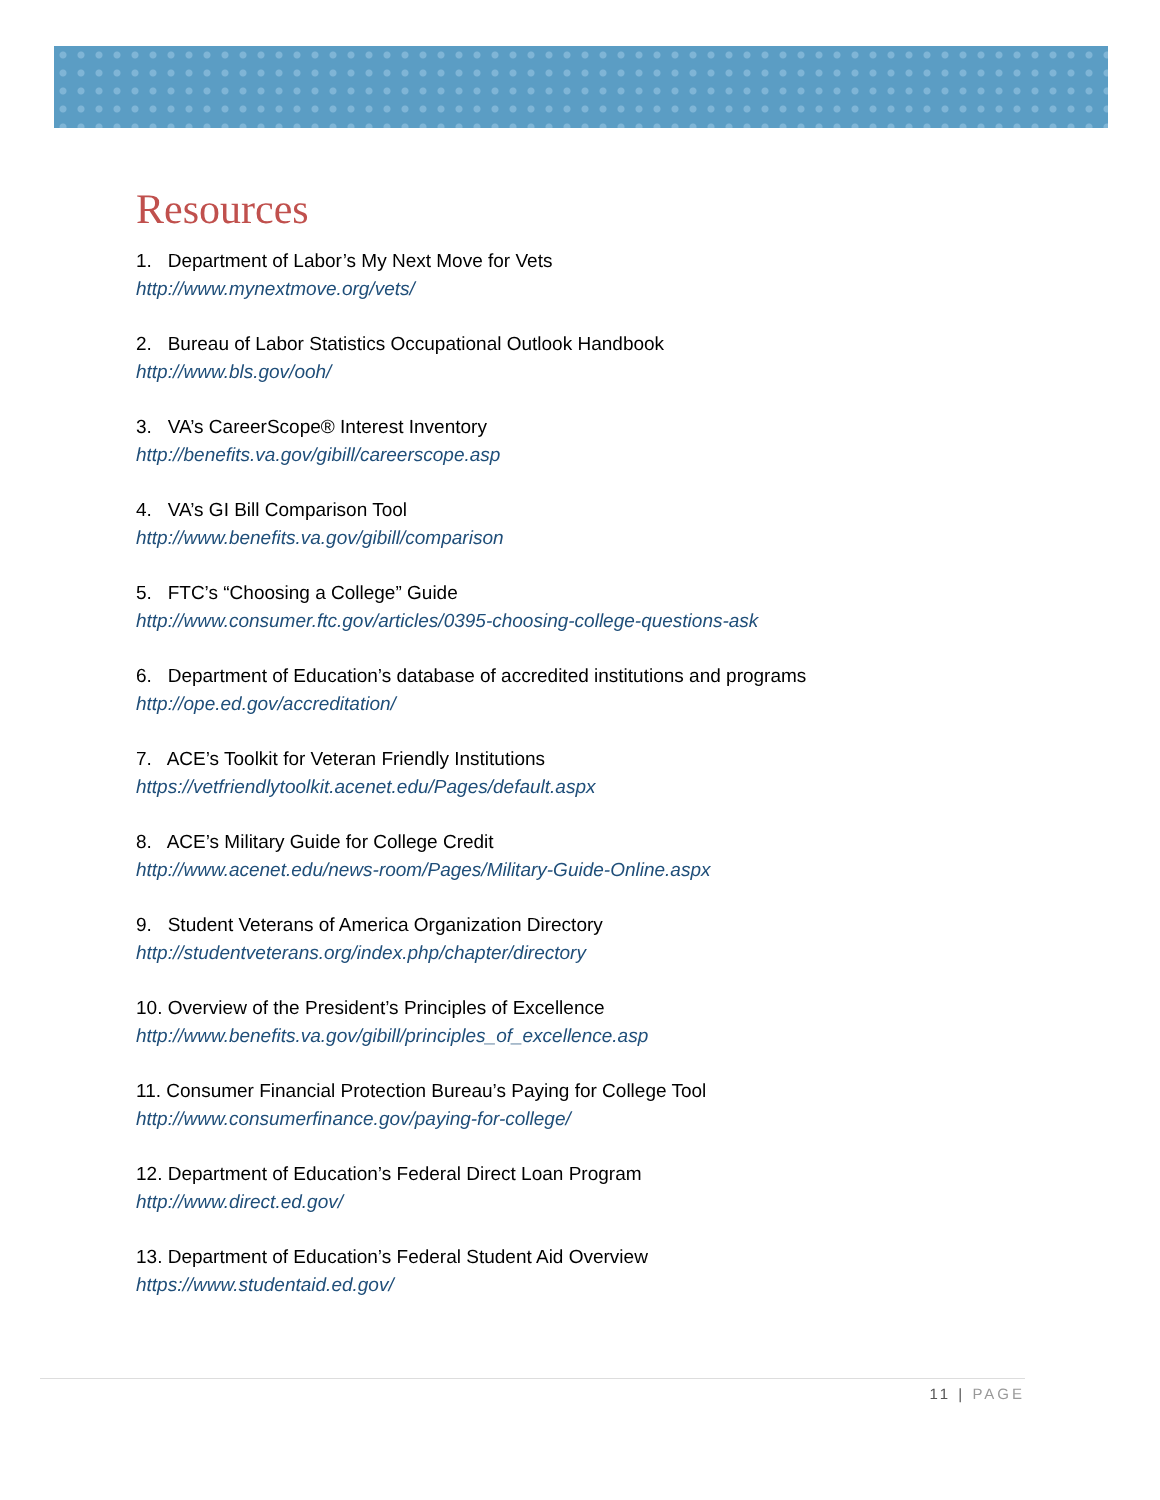Resources
1. Department of Labor’s My Next Move for Vets
http://www.mynextmove.org/vets/
2. Bureau of Labor Statistics Occupational Outlook Handbook
http://www.bls.gov/ooh/
3. VA’s CareerScope® Interest Inventory
http://benefits.va.gov/gibill/careerscope.asp
4. VA’s GI Bill Comparison Tool
http://www.benefits.va.gov/gibill/comparison
5. FTC’s “Choosing a College” Guide
http://www.consumer.ftc.gov/articles/0395-choosing-college-questions-ask
6. Department of Education’s database of accredited institutions and programs
http://ope.ed.gov/accreditation/
7. ACE’s Toolkit for Veteran Friendly Institutions
https://vetfriendlytoolkit.acenet.edu/Pages/default.aspx
8. ACE’s Military Guide for College Credit
http://www.acenet.edu/news-room/Pages/Military-Guide-Online.aspx
9. Student Veterans of America Organization Directory
http://studentveterans.org/index.php/chapter/directory
10. Overview of the President’s Principles of Excellence
http://www.benefits.va.gov/gibill/principles_of_excellence.asp
11. Consumer Financial Protection Bureau’s Paying for College Tool
http://www.consumerfinance.gov/paying-for-college/
12. Department of Education’s Federal Direct Loan Program
http://www.direct.ed.gov/
13. Department of Education’s Federal Student Aid Overview
https://www.studentaid.ed.gov/
11 | PAGE